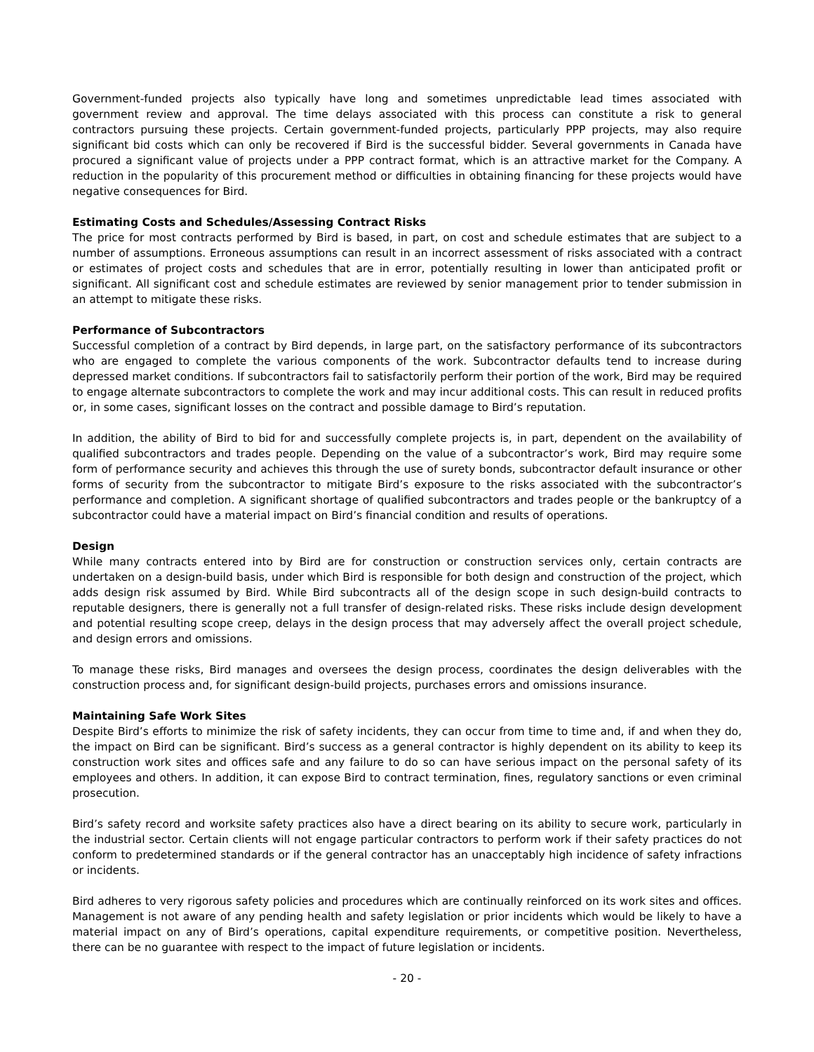Government-funded projects also typically have long and sometimes unpredictable lead times associated with government review and approval. The time delays associated with this process can constitute a risk to general contractors pursuing these projects. Certain government-funded projects, particularly PPP projects, may also require significant bid costs which can only be recovered if Bird is the successful bidder. Several governments in Canada have procured a significant value of projects under a PPP contract format, which is an attractive market for the Company. A reduction in the popularity of this procurement method or difficulties in obtaining financing for these projects would have negative consequences for Bird.
Estimating Costs and Schedules/Assessing Contract Risks
The price for most contracts performed by Bird is based, in part, on cost and schedule estimates that are subject to a number of assumptions. Erroneous assumptions can result in an incorrect assessment of risks associated with a contract or estimates of project costs and schedules that are in error, potentially resulting in lower than anticipated profit or significant. All significant cost and schedule estimates are reviewed by senior management prior to tender submission in an attempt to mitigate these risks.
Performance of Subcontractors
Successful completion of a contract by Bird depends, in large part, on the satisfactory performance of its subcontractors who are engaged to complete the various components of the work. Subcontractor defaults tend to increase during depressed market conditions. If subcontractors fail to satisfactorily perform their portion of the work, Bird may be required to engage alternate subcontractors to complete the work and may incur additional costs. This can result in reduced profits or, in some cases, significant losses on the contract and possible damage to Bird’s reputation.
In addition, the ability of Bird to bid for and successfully complete projects is, in part, dependent on the availability of qualified subcontractors and trades people. Depending on the value of a subcontractor’s work, Bird may require some form of performance security and achieves this through the use of surety bonds, subcontractor default insurance or other forms of security from the subcontractor to mitigate Bird’s exposure to the risks associated with the subcontractor’s performance and completion. A significant shortage of qualified subcontractors and trades people or the bankruptcy of a subcontractor could have a material impact on Bird’s financial condition and results of operations.
Design
While many contracts entered into by Bird are for construction or construction services only, certain contracts are undertaken on a design-build basis, under which Bird is responsible for both design and construction of the project, which adds design risk assumed by Bird. While Bird subcontracts all of the design scope in such design-build contracts to reputable designers, there is generally not a full transfer of design-related risks. These risks include design development and potential resulting scope creep, delays in the design process that may adversely affect the overall project schedule, and design errors and omissions.
To manage these risks, Bird manages and oversees the design process, coordinates the design deliverables with the construction process and, for significant design-build projects, purchases errors and omissions insurance.
Maintaining Safe Work Sites
Despite Bird’s efforts to minimize the risk of safety incidents, they can occur from time to time and, if and when they do, the impact on Bird can be significant. Bird’s success as a general contractor is highly dependent on its ability to keep its construction work sites and offices safe and any failure to do so can have serious impact on the personal safety of its employees and others. In addition, it can expose Bird to contract termination, fines, regulatory sanctions or even criminal prosecution.
Bird’s safety record and worksite safety practices also have a direct bearing on its ability to secure work, particularly in the industrial sector. Certain clients will not engage particular contractors to perform work if their safety practices do not conform to predetermined standards or if the general contractor has an unacceptably high incidence of safety infractions or incidents.
Bird adheres to very rigorous safety policies and procedures which are continually reinforced on its work sites and offices. Management is not aware of any pending health and safety legislation or prior incidents which would be likely to have a material impact on any of Bird’s operations, capital expenditure requirements, or competitive position. Nevertheless, there can be no guarantee with respect to the impact of future legislation or incidents.
- 20 -